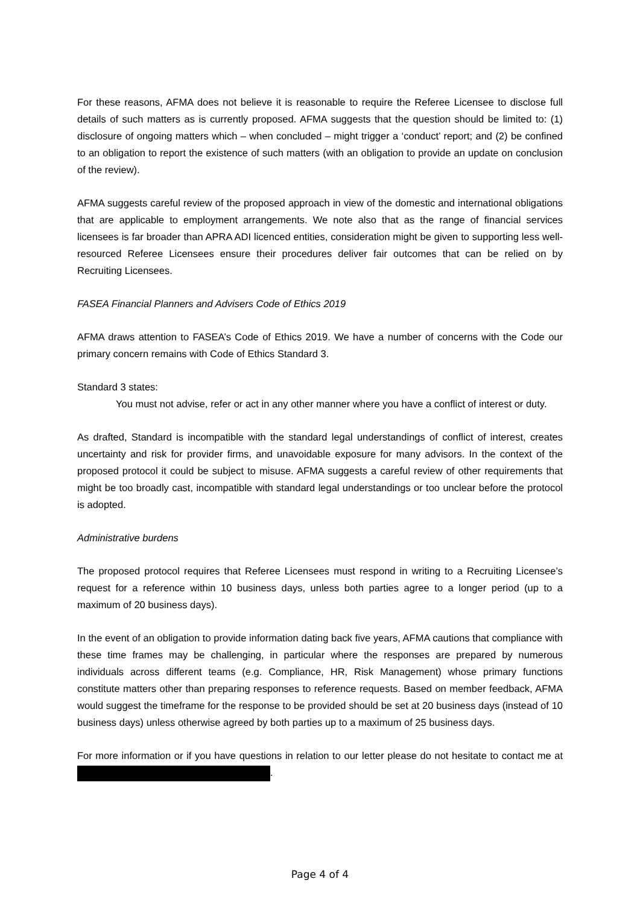For these reasons, AFMA does not believe it is reasonable to require the Referee Licensee to disclose full details of such matters as is currently proposed. AFMA suggests that the question should be limited to: (1) disclosure of ongoing matters which – when concluded – might trigger a ‘conduct’ report; and (2) be confined to an obligation to report the existence of such matters (with an obligation to provide an update on conclusion of the review).
AFMA suggests careful review of the proposed approach in view of the domestic and international obligations that are applicable to employment arrangements. We note also that as the range of financial services licensees is far broader than APRA ADI licenced entities, consideration might be given to supporting less well-resourced Referee Licensees ensure their procedures deliver fair outcomes that can be relied on by Recruiting Licensees.
FASEA Financial Planners and Advisers Code of Ethics 2019
AFMA draws attention to FASEA’s Code of Ethics 2019. We have a number of concerns with the Code our primary concern remains with Code of Ethics Standard 3.
Standard 3 states:
You must not advise, refer or act in any other manner where you have a conflict of interest or duty.
As drafted, Standard is incompatible with the standard legal understandings of conflict of interest, creates uncertainty and risk for provider firms, and unavoidable exposure for many advisors. In the context of the proposed protocol it could be subject to misuse. AFMA suggests a careful review of other requirements that might be too broadly cast, incompatible with standard legal understandings or too unclear before the protocol is adopted.
Administrative burdens
The proposed protocol requires that Referee Licensees must respond in writing to a Recruiting Licensee’s request for a reference within 10 business days, unless both parties agree to a longer period (up to a maximum of 20 business days).
In the event of an obligation to provide information dating back five years, AFMA cautions that compliance with these time frames may be challenging, in particular where the responses are prepared by numerous individuals across different teams (e.g. Compliance, HR, Risk Management) whose primary functions constitute matters other than preparing responses to reference requests. Based on member feedback, AFMA would suggest the timeframe for the response to be provided should be set at 20 business days (instead of 10 business days) unless otherwise agreed by both parties up to a maximum of 25 business days.
For more information or if you have questions in relation to our letter please do not hesitate to contact me at .
Page 4 of 4